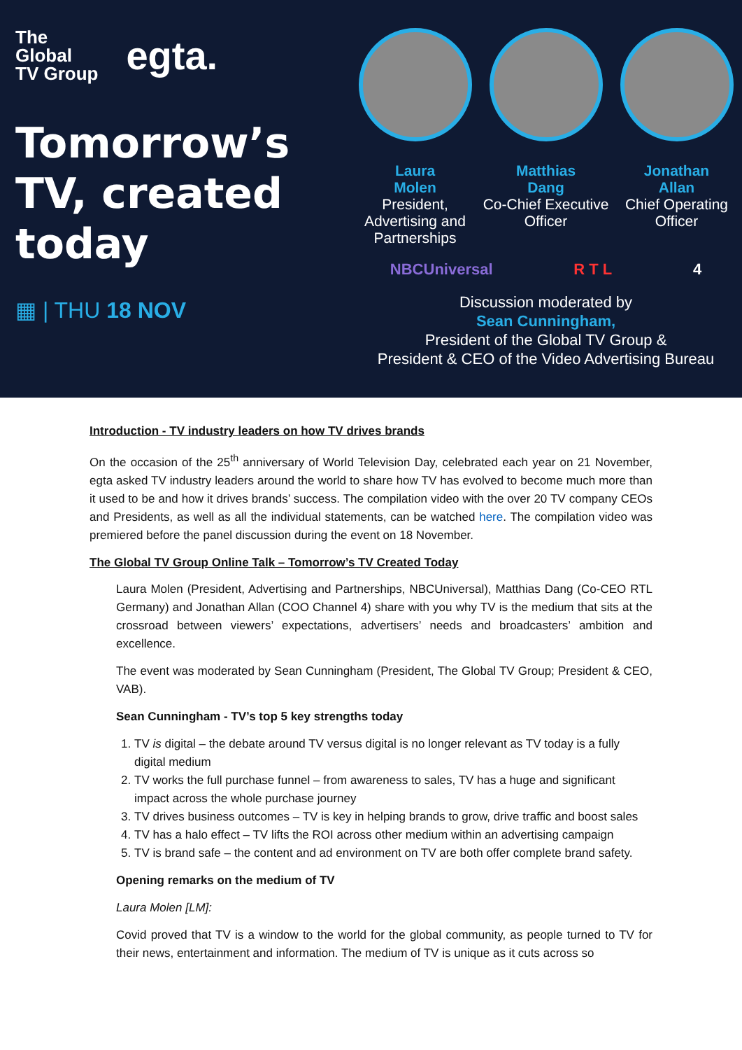The
Global
TV Group
egta.
Tomorrow’s TV, created today
▦ | THU 18 NOV
Laura
Molen
President, Advertising and Partnerships
Matthias
Dang
Co-Chief Executive Officer
Jonathan
Allan
Chief Operating Officer
NBCUniversal R T L 4
Discussion moderated by
Sean Cunningham,
President of the Global TV Group &
President & CEO of the Video Advertising Bureau
Introduction - TV industry leaders on how TV drives brands
On the occasion of the 25<sup>th</sup> anniversary of World Television Day, celebrated each year on 21 November, egta asked TV industry leaders around the world to share how TV has evolved to become much more than it used to be and how it drives brands’ success. The compilation video with the over 20 TV company CEOs and Presidents, as well as all the individual statements, can be watched here. The compilation video was premiered before the panel discussion during the event on 18 November.
The Global TV Group Online Talk – Tomorrow’s TV Created Today
Laura Molen (President, Advertising and Partnerships, NBCUniversal), Matthias Dang (Co-CEO RTL Germany) and Jonathan Allan (COO Channel 4) share with you why TV is the medium that sits at the crossroad between viewers’ expectations, advertisers’ needs and broadcasters’ ambition and excellence.
The event was moderated by Sean Cunningham (President, The Global TV Group; President & CEO, VAB).
Sean Cunningham - TV’s top 5 key strengths today
1. TV is digital – the debate around TV versus digital is no longer relevant as TV today is a fully digital medium
2. TV works the full purchase funnel – from awareness to sales, TV has a huge and significant impact across the whole purchase journey
3. TV drives business outcomes – TV is key in helping brands to grow, drive traffic and boost sales
4. TV has a halo effect – TV lifts the ROI across other medium within an advertising campaign
5. TV is brand safe – the content and ad environment on TV are both offer complete brand safety.
Opening remarks on the medium of TV
Laura Molen [LM]:
Covid proved that TV is a window to the world for the global community, as people turned to TV for their news, entertainment and information. The medium of TV is unique as it cuts across so